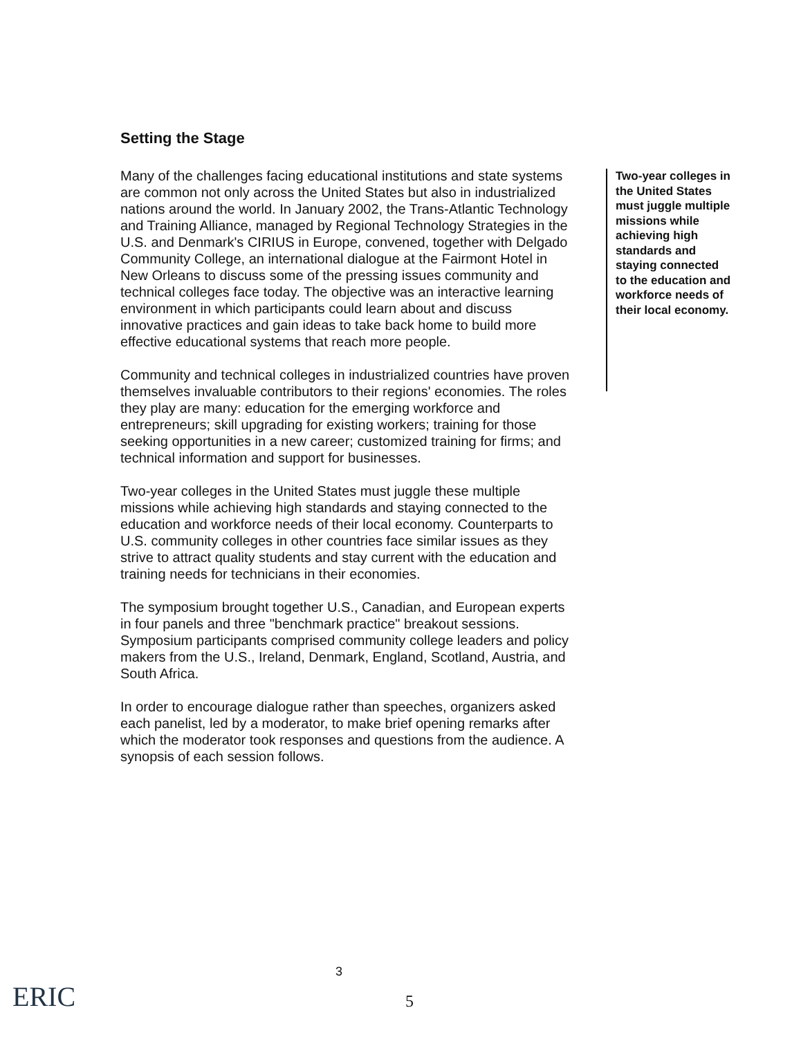Setting the Stage
Many of the challenges facing educational institutions and state systems are common not only across the United States but also in industrialized nations around the world. In January 2002, the Trans-Atlantic Technology and Training Alliance, managed by Regional Technology Strategies in the U.S. and Denmark's CIRIUS in Europe, convened, together with Delgado Community College, an international dialogue at the Fairmont Hotel in New Orleans to discuss some of the pressing issues community and technical colleges face today. The objective was an interactive learning environment in which participants could learn about and discuss innovative practices and gain ideas to take back home to build more effective educational systems that reach more people.
Community and technical colleges in industrialized countries have proven themselves invaluable contributors to their regions' economies. The roles they play are many: education for the emerging workforce and entrepreneurs; skill upgrading for existing workers; training for those seeking opportunities in a new career; customized training for firms; and technical information and support for businesses.
Two-year colleges in the United States must juggle these multiple missions while achieving high standards and staying connected to the education and workforce needs of their local economy. Counterparts to U.S. community colleges in other countries face similar issues as they strive to attract quality students and stay current with the education and training needs for technicians in their economies.
The symposium brought together U.S., Canadian, and European experts in four panels and three "benchmark practice" breakout sessions. Symposium participants comprised community college leaders and policy makers from the U.S., Ireland, Denmark, England, Scotland, Austria, and South Africa.
In order to encourage dialogue rather than speeches, organizers asked each panelist, led by a moderator, to make brief opening remarks after which the moderator took responses and questions from the audience. A synopsis of each session follows.
Two-year colleges in the United States must juggle multiple missions while achieving high standards and staying connected to the education and workforce needs of their local economy.
ERIC
3
5